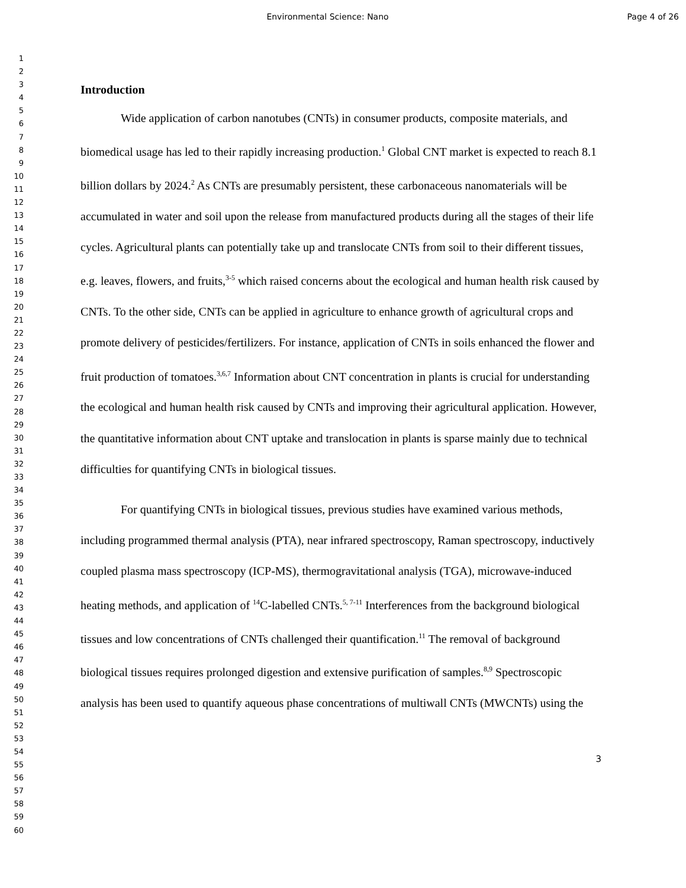Environmental Science: Nano Page 4 of 26
1
2
3
4
5
6
7
8
9
10
11
12
13
14
15
16
17
18
19
20
21
22
23
24
25
26
27
28
29
30
31
32
33
34
35
36
37
38
39
40
41
42
43
44
45
46
47
48
49
50
51
52
53
54
55
56
57
58
59
60
Introduction
Wide application of carbon nanotubes (CNTs) in consumer products, composite materials, and biomedical usage has led to their rapidly increasing production.<sup>1</sup> Global CNT market is expected to reach 8.1 billion dollars by 2024.<sup>2</sup> As CNTs are presumably persistent, these carbonaceous nanomaterials will be accumulated in water and soil upon the release from manufactured products during all the stages of their life cycles. Agricultural plants can potentially take up and translocate CNTs from soil to their different tissues, e.g. leaves, flowers, and fruits,<sup>3-5</sup> which raised concerns about the ecological and human health risk caused by CNTs. To the other side, CNTs can be applied in agriculture to enhance growth of agricultural crops and promote delivery of pesticides/fertilizers. For instance, application of CNTs in soils enhanced the flower and fruit production of tomatoes.<sup>3,6,7</sup> Information about CNT concentration in plants is crucial for understanding the ecological and human health risk caused by CNTs and improving their agricultural application. However, the quantitative information about CNT uptake and translocation in plants is sparse mainly due to technical difficulties for quantifying CNTs in biological tissues.
For quantifying CNTs in biological tissues, previous studies have examined various methods, including programmed thermal analysis (PTA), near infrared spectroscopy, Raman spectroscopy, inductively coupled plasma mass spectroscopy (ICP-MS), thermogravitational analysis (TGA), microwave-induced heating methods, and application of <sup>14</sup>C-labelled CNTs.<sup>5, 7-11</sup> Interferences from the background biological tissues and low concentrations of CNTs challenged their quantification.<sup>11</sup> The removal of background biological tissues requires prolonged digestion and extensive purification of samples.<sup>8,9</sup> Spectroscopic analysis has been used to quantify aqueous phase concentrations of multiwall CNTs (MWCNTs) using the
3